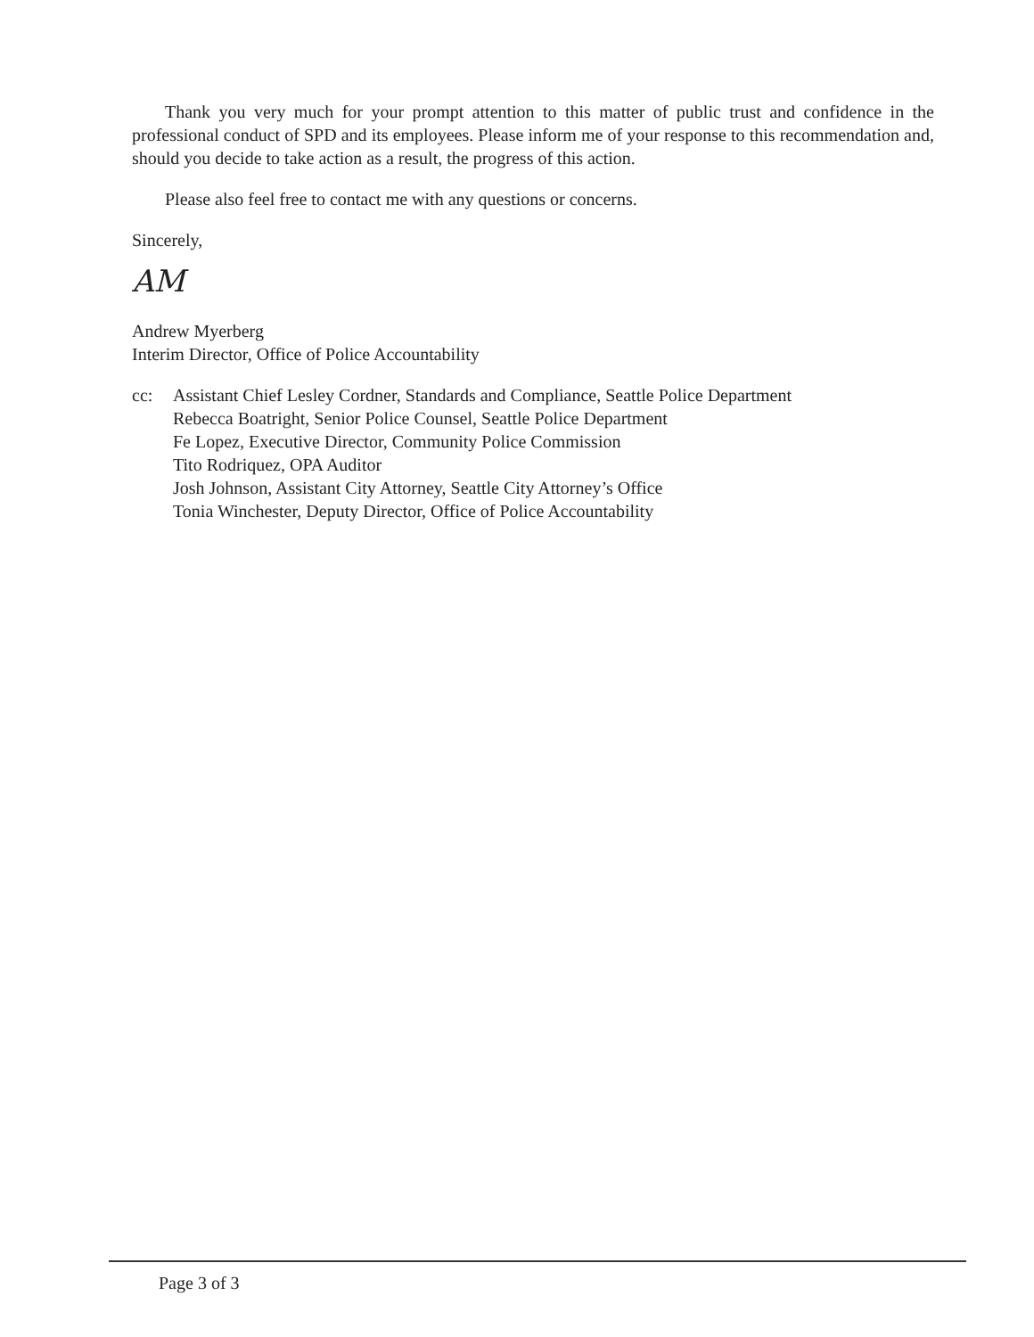Thank you very much for your prompt attention to this matter of public trust and confidence in the professional conduct of SPD and its employees. Please inform me of your response to this recommendation and, should you decide to take action as a result, the progress of this action.
Please also feel free to contact me with any questions or concerns.
Sincerely,
AM
Andrew Myerberg
Interim Director, Office of Police Accountability
cc: Assistant Chief Lesley Cordner, Standards and Compliance, Seattle Police Department
Rebecca Boatright, Senior Police Counsel, Seattle Police Department
Fe Lopez, Executive Director, Community Police Commission
Tito Rodriquez, OPA Auditor
Josh Johnson, Assistant City Attorney, Seattle City Attorney’s Office
Tonia Winchester, Deputy Director, Office of Police Accountability
Page 3 of 3